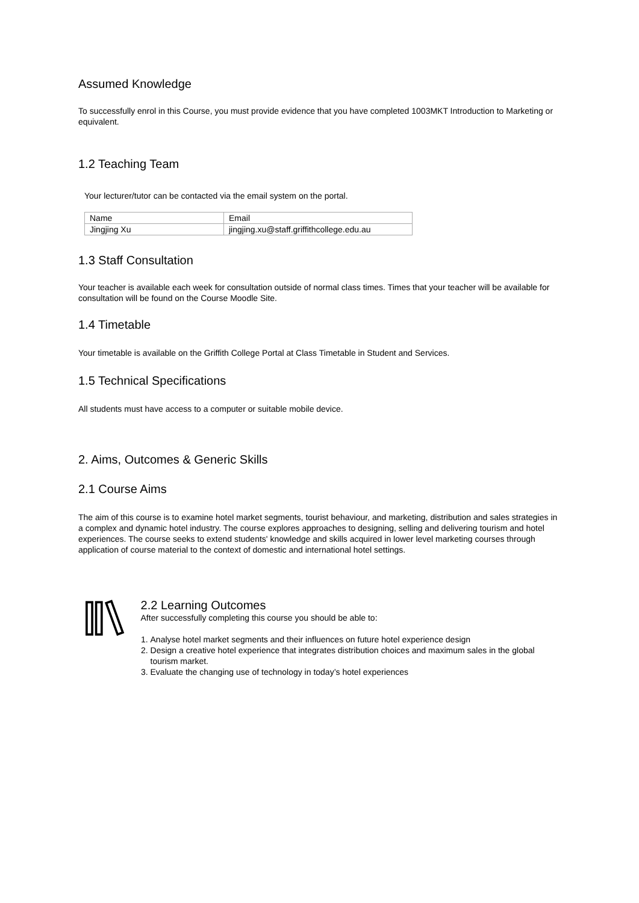Assumed Knowledge
To successfully enrol in this Course, you must provide evidence that you have completed 1003MKT Introduction to Marketing or equivalent.
1.2 Teaching Team
Your lecturer/tutor can be contacted via the email system on the portal.
| Name | Email |
| Jingjing Xu | jingjing.xu@staff.griffithcollege.edu.au |
1.3 Staff Consultation
Your teacher is available each week for consultation outside of normal class times. Times that your teacher will be available for consultation will be found on the Course Moodle Site.
1.4 Timetable
Your timetable is available on the Griffith College Portal at Class Timetable in Student and Services.
1.5 Technical Specifications
All students must have access to a computer or suitable mobile device.
2. Aims, Outcomes & Generic Skills
2.1 Course Aims
The aim of this course is to examine hotel market segments, tourist behaviour, and marketing, distribution and sales strategies in a complex and dynamic hotel industry. The course explores approaches to designing, selling and delivering tourism and hotel experiences. The course seeks to extend students' knowledge and skills acquired in lower level marketing courses through application of course material to the context of domestic and international hotel settings.
2.2 Learning Outcomes
After successfully completing this course you should be able to:
1. Analyse hotel market segments and their influences on future hotel experience design
2. Design a creative hotel experience that integrates distribution choices and maximum sales in the global tourism market.
3. Evaluate the changing use of technology in today’s hotel experiences